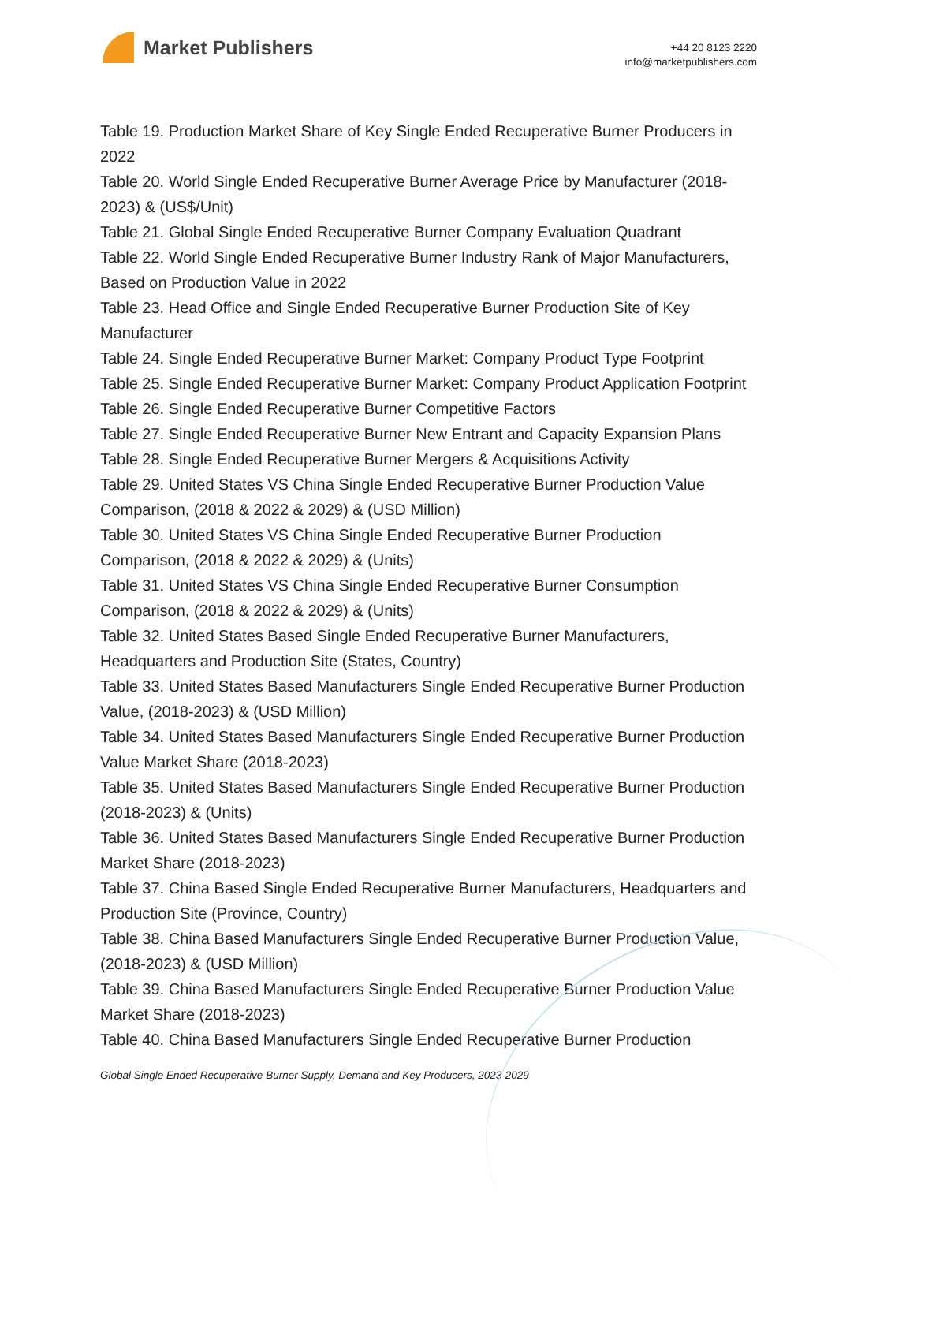Market Publishers
+44 20 8123 2220
info@marketpublishers.com
Table 19. Production Market Share of Key Single Ended Recuperative Burner Producers in 2022
Table 20. World Single Ended Recuperative Burner Average Price by Manufacturer (2018-2023) & (US$/Unit)
Table 21. Global Single Ended Recuperative Burner Company Evaluation Quadrant
Table 22. World Single Ended Recuperative Burner Industry Rank of Major Manufacturers, Based on Production Value in 2022
Table 23. Head Office and Single Ended Recuperative Burner Production Site of Key Manufacturer
Table 24. Single Ended Recuperative Burner Market: Company Product Type Footprint
Table 25. Single Ended Recuperative Burner Market: Company Product Application Footprint
Table 26. Single Ended Recuperative Burner Competitive Factors
Table 27. Single Ended Recuperative Burner New Entrant and Capacity Expansion Plans
Table 28. Single Ended Recuperative Burner Mergers & Acquisitions Activity
Table 29. United States VS China Single Ended Recuperative Burner Production Value Comparison, (2018 & 2022 & 2029) & (USD Million)
Table 30. United States VS China Single Ended Recuperative Burner Production Comparison, (2018 & 2022 & 2029) & (Units)
Table 31. United States VS China Single Ended Recuperative Burner Consumption Comparison, (2018 & 2022 & 2029) & (Units)
Table 32. United States Based Single Ended Recuperative Burner Manufacturers, Headquarters and Production Site (States, Country)
Table 33. United States Based Manufacturers Single Ended Recuperative Burner Production Value, (2018-2023) & (USD Million)
Table 34. United States Based Manufacturers Single Ended Recuperative Burner Production Value Market Share (2018-2023)
Table 35. United States Based Manufacturers Single Ended Recuperative Burner Production (2018-2023) & (Units)
Table 36. United States Based Manufacturers Single Ended Recuperative Burner Production Market Share (2018-2023)
Table 37. China Based Single Ended Recuperative Burner Manufacturers, Headquarters and Production Site (Province, Country)
Table 38. China Based Manufacturers Single Ended Recuperative Burner Production Value, (2018-2023) & (USD Million)
Table 39. China Based Manufacturers Single Ended Recuperative Burner Production Value Market Share (2018-2023)
Table 40. China Based Manufacturers Single Ended Recuperative Burner Production
Global Single Ended Recuperative Burner Supply, Demand and Key Producers, 2023-2029